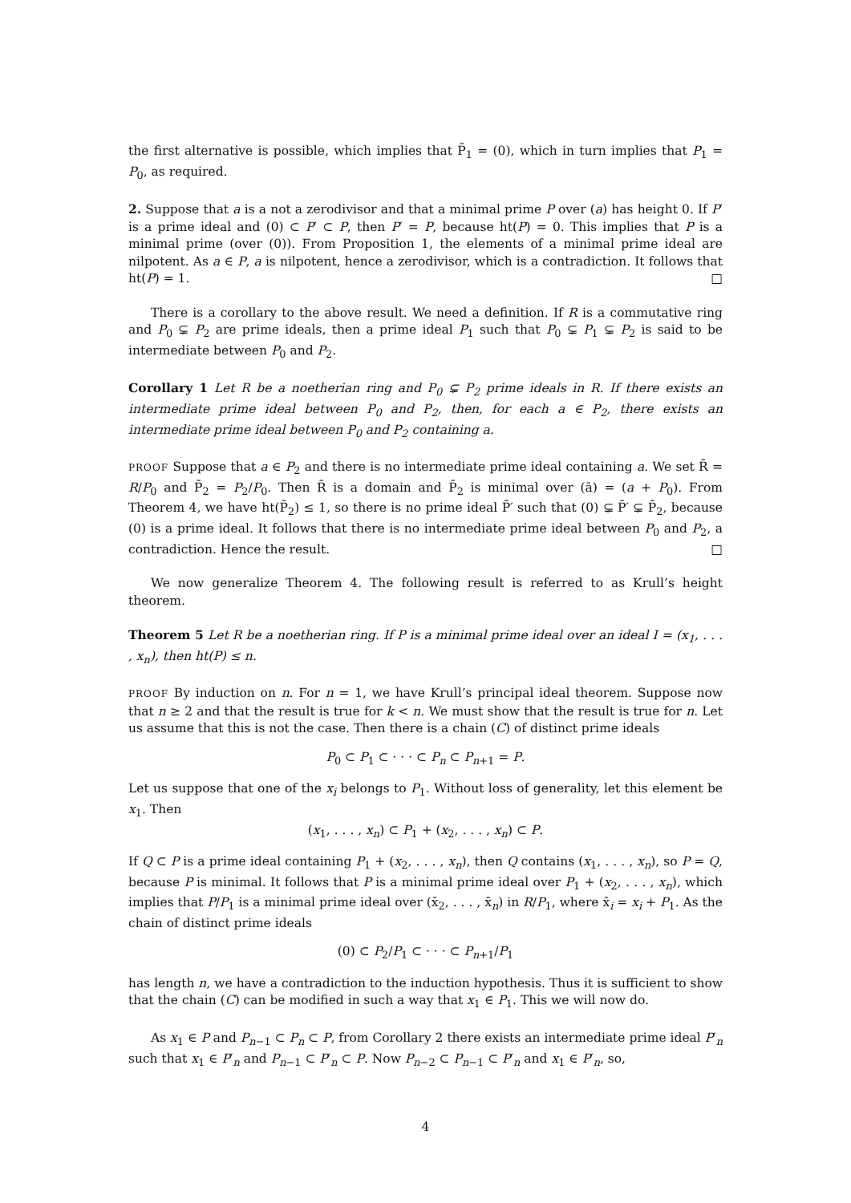the first alternative is possible, which implies that P̄<sub>1</sub> = (0), which in turn implies that P<sub>1</sub> = P<sub>0</sub>, as required.
2. Suppose that a is a not a zerodivisor and that a minimal prime P over (a) has height 0. If P′ is a prime ideal and (0) ⊂ P′ ⊂ P, then P′ = P, because ht(P) = 0. This implies that P is a minimal prime (over (0)). From Proposition 1, the elements of a minimal prime ideal are nilpotent. As a ∈ P, a is nilpotent, hence a zerodivisor, which is a contradiction. It follows that ht(P) = 1. □
There is a corollary to the above result. We need a definition. If R is a commutative ring and P<sub>0</sub> ⊊ P<sub>2</sub> are prime ideals, then a prime ideal P<sub>1</sub> such that P<sub>0</sub> ⊊ P<sub>1</sub> ⊊ P<sub>2</sub> is said to be intermediate between P<sub>0</sub> and P<sub>2</sub>.
Corollary 1 Let R be a noetherian ring and P<sub>0</sub> ⊊ P<sub>2</sub> prime ideals in R. If there exists an intermediate prime ideal between P<sub>0</sub> and P<sub>2</sub>, then, for each a ∈ P<sub>2</sub>, there exists an intermediate prime ideal between P<sub>0</sub> and P<sub>2</sub> containing a.
PROOF Suppose that a ∈ P<sub>2</sub> and there is no intermediate prime ideal containing a. We set R̄ = R/P<sub>0</sub> and P̄<sub>2</sub> = P<sub>2</sub>/P<sub>0</sub>. Then R̄ is a domain and P̄<sub>2</sub> is minimal over (ā) = (a + P<sub>0</sub>). From Theorem 4, we have ht(P̄<sub>2</sub>) ≤ 1, so there is no prime ideal P̄′ such that (0) ⊊ P̄′ ⊊ P̄<sub>2</sub>, because (0) is a prime ideal. It follows that there is no intermediate prime ideal between P<sub>0</sub> and P<sub>2</sub>, a contradiction. Hence the result. □
We now generalize Theorem 4. The following result is referred to as Krull’s height theorem.
Theorem 5 Let R be a noetherian ring. If P is a minimal prime ideal over an ideal I = (x<sub>1</sub>, . . . , x<sub>n</sub>), then ht(P) ≤ n.
PROOF By induction on n. For n = 1, we have Krull’s principal ideal theorem. Suppose now that n ≥ 2 and that the result is true for k < n. We must show that the result is true for n. Let us assume that this is not the case. Then there is a chain (C) of distinct prime ideals
P<sub>0</sub> ⊂ P<sub>1</sub> ⊂ · · · ⊂ P<sub>n</sub> ⊂ P<sub>n+1</sub> = P.
Let us suppose that one of the x<sub>i</sub> belongs to P<sub>1</sub>. Without loss of generality, let this element be x<sub>1</sub>. Then
(x<sub>1</sub>, . . . , x<sub>n</sub>) ⊂ P<sub>1</sub> + (x<sub>2</sub>, . . . , x<sub>n</sub>) ⊂ P.
If Q ⊂ P is a prime ideal containing P<sub>1</sub> + (x<sub>2</sub>, . . . , x<sub>n</sub>), then Q contains (x<sub>1</sub>, . . . , x<sub>n</sub>), so P = Q, because P is minimal. It follows that P is a minimal prime ideal over P<sub>1</sub> + (x<sub>2</sub>, . . . , x<sub>n</sub>), which implies that P/P<sub>1</sub> is a minimal prime ideal over (x̄<sub>2</sub>, . . . , x̄<sub>n</sub>) in R/P<sub>1</sub>, where x̄<sub>i</sub> = x<sub>i</sub> + P<sub>1</sub>. As the chain of distinct prime ideals
(0) ⊂ P<sub>2</sub>/P<sub>1</sub> ⊂ · · · ⊂ P<sub>n+1</sub>/P<sub>1</sub>
has length n, we have a contradiction to the induction hypothesis. Thus it is sufficient to show that the chain (C) can be modified in such a way that x<sub>1</sub> ∈ P<sub>1</sub>. This we will now do.
As x<sub>1</sub> ∈ P and P<sub>n−1</sub> ⊂ P<sub>n</sub> ⊂ P, from Corollary 2 there exists an intermediate prime ideal P′<sub>n</sub> such that x<sub>1</sub> ∈ P′<sub>n</sub> and P<sub>n−1</sub> ⊂ P′<sub>n</sub> ⊂ P. Now P<sub>n−2</sub> ⊂ P<sub>n−1</sub> ⊂ P′<sub>n</sub> and x<sub>1</sub> ∈ P′<sub>n</sub>, so,
4